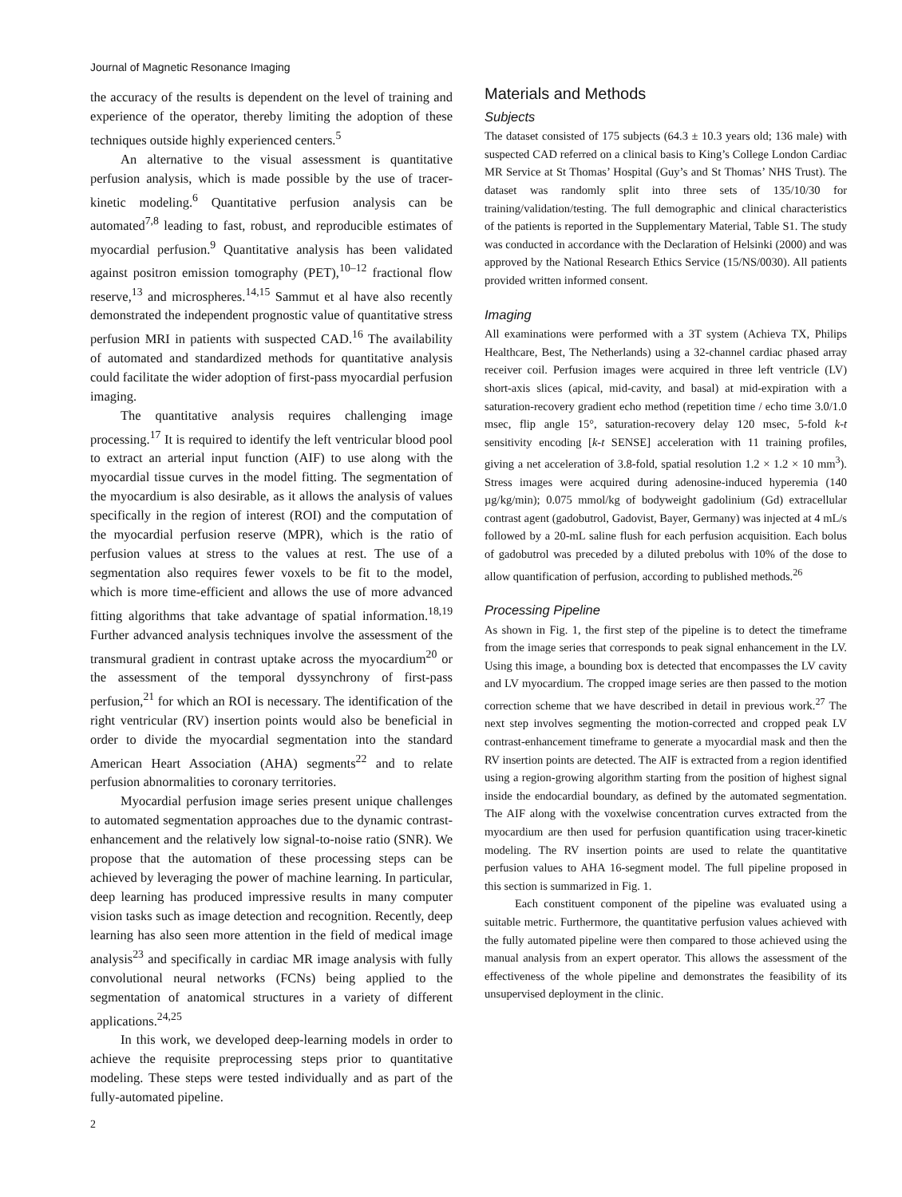Journal of Magnetic Resonance Imaging
the accuracy of the results is dependent on the level of training and experience of the operator, thereby limiting the adoption of these techniques outside highly experienced centers.<sup>5</sup>
An alternative to the visual assessment is quantitative perfusion analysis, which is made possible by the use of tracer-kinetic modeling.<sup>6</sup> Quantitative perfusion analysis can be automated<sup>7,8</sup> leading to fast, robust, and reproducible estimates of myocardial perfusion.<sup>9</sup> Quantitative analysis has been validated against positron emission tomography (PET),<sup>10–12</sup> fractional flow reserve,<sup>13</sup> and microspheres.<sup>14,15</sup> Sammut et al have also recently demonstrated the independent prognostic value of quantitative stress perfusion MRI in patients with suspected CAD.<sup>16</sup> The availability of automated and standardized methods for quantitative analysis could facilitate the wider adoption of first-pass myocardial perfusion imaging.
The quantitative analysis requires challenging image processing.<sup>17</sup> It is required to identify the left ventricular blood pool to extract an arterial input function (AIF) to use along with the myocardial tissue curves in the model fitting. The segmentation of the myocardium is also desirable, as it allows the analysis of values specifically in the region of interest (ROI) and the computation of the myocardial perfusion reserve (MPR), which is the ratio of perfusion values at stress to the values at rest. The use of a segmentation also requires fewer voxels to be fit to the model, which is more time-efficient and allows the use of more advanced fitting algorithms that take advantage of spatial information.<sup>18,19</sup> Further advanced analysis techniques involve the assessment of the transmural gradient in contrast uptake across the myocardium<sup>20</sup> or the assessment of the temporal dyssynchrony of first-pass perfusion,<sup>21</sup> for which an ROI is necessary. The identification of the right ventricular (RV) insertion points would also be beneficial in order to divide the myocardial segmentation into the standard American Heart Association (AHA) segments<sup>22</sup> and to relate perfusion abnormalities to coronary territories.
Myocardial perfusion image series present unique challenges to automated segmentation approaches due to the dynamic contrast-enhancement and the relatively low signal-to-noise ratio (SNR). We propose that the automation of these processing steps can be achieved by leveraging the power of machine learning. In particular, deep learning has produced impressive results in many computer vision tasks such as image detection and recognition. Recently, deep learning has also seen more attention in the field of medical image analysis<sup>23</sup> and specifically in cardiac MR image analysis with fully convolutional neural networks (FCNs) being applied to the segmentation of anatomical structures in a variety of different applications.<sup>24,25</sup>
In this work, we developed deep-learning models in order to achieve the requisite preprocessing steps prior to quantitative modeling. These steps were tested individually and as part of the fully-automated pipeline.
Materials and Methods
Subjects
The dataset consisted of 175 subjects (64.3 ± 10.3 years old; 136 male) with suspected CAD referred on a clinical basis to King’s College London Cardiac MR Service at St Thomas’ Hospital (Guy’s and St Thomas’ NHS Trust). The dataset was randomly split into three sets of 135/10/30 for training/validation/testing. The full demographic and clinical characteristics of the patients is reported in the Supplementary Material, Table S1. The study was conducted in accordance with the Declaration of Helsinki (2000) and was approved by the National Research Ethics Service (15/NS/0030). All patients provided written informed consent.
Imaging
All examinations were performed with a 3T system (Achieva TX, Philips Healthcare, Best, The Netherlands) using a 32-channel cardiac phased array receiver coil. Perfusion images were acquired in three left ventricle (LV) short-axis slices (apical, mid-cavity, and basal) at mid-expiration with a saturation-recovery gradient echo method (repetition time / echo time 3.0/1.0 msec, flip angle 15°, saturation-recovery delay 120 msec, 5-fold k-t sensitivity encoding [k-t SENSE] acceleration with 11 training profiles, giving a net acceleration of 3.8-fold, spatial resolution 1.2 × 1.2 × 10 mm<sup>3</sup>). Stress images were acquired during adenosine-induced hyperemia (140 µg/kg/min); 0.075 mmol/kg of bodyweight gadolinium (Gd) extracellular contrast agent (gadobutrol, Gadovist, Bayer, Germany) was injected at 4 mL/s followed by a 20-mL saline flush for each perfusion acquisition. Each bolus of gadobutrol was preceded by a diluted prebolus with 10% of the dose to allow quantification of perfusion, according to published methods.<sup>26</sup>
Processing Pipeline
As shown in Fig. 1, the first step of the pipeline is to detect the timeframe from the image series that corresponds to peak signal enhancement in the LV. Using this image, a bounding box is detected that encompasses the LV cavity and LV myocardium. The cropped image series are then passed to the motion correction scheme that we have described in detail in previous work.<sup>27</sup> The next step involves segmenting the motion-corrected and cropped peak LV contrast-enhancement timeframe to generate a myocardial mask and then the RV insertion points are detected. The AIF is extracted from a region identified using a region-growing algorithm starting from the position of highest signal inside the endocardial boundary, as defined by the automated segmentation. The AIF along with the voxelwise concentration curves extracted from the myocardium are then used for perfusion quantification using tracer-kinetic modeling. The RV insertion points are used to relate the quantitative perfusion values to AHA 16-segment model. The full pipeline proposed in this section is summarized in Fig. 1.
Each constituent component of the pipeline was evaluated using a suitable metric. Furthermore, the quantitative perfusion values achieved with the fully automated pipeline were then compared to those achieved using the manual analysis from an expert operator. This allows the assessment of the effectiveness of the whole pipeline and demonstrates the feasibility of its unsupervised deployment in the clinic.
2